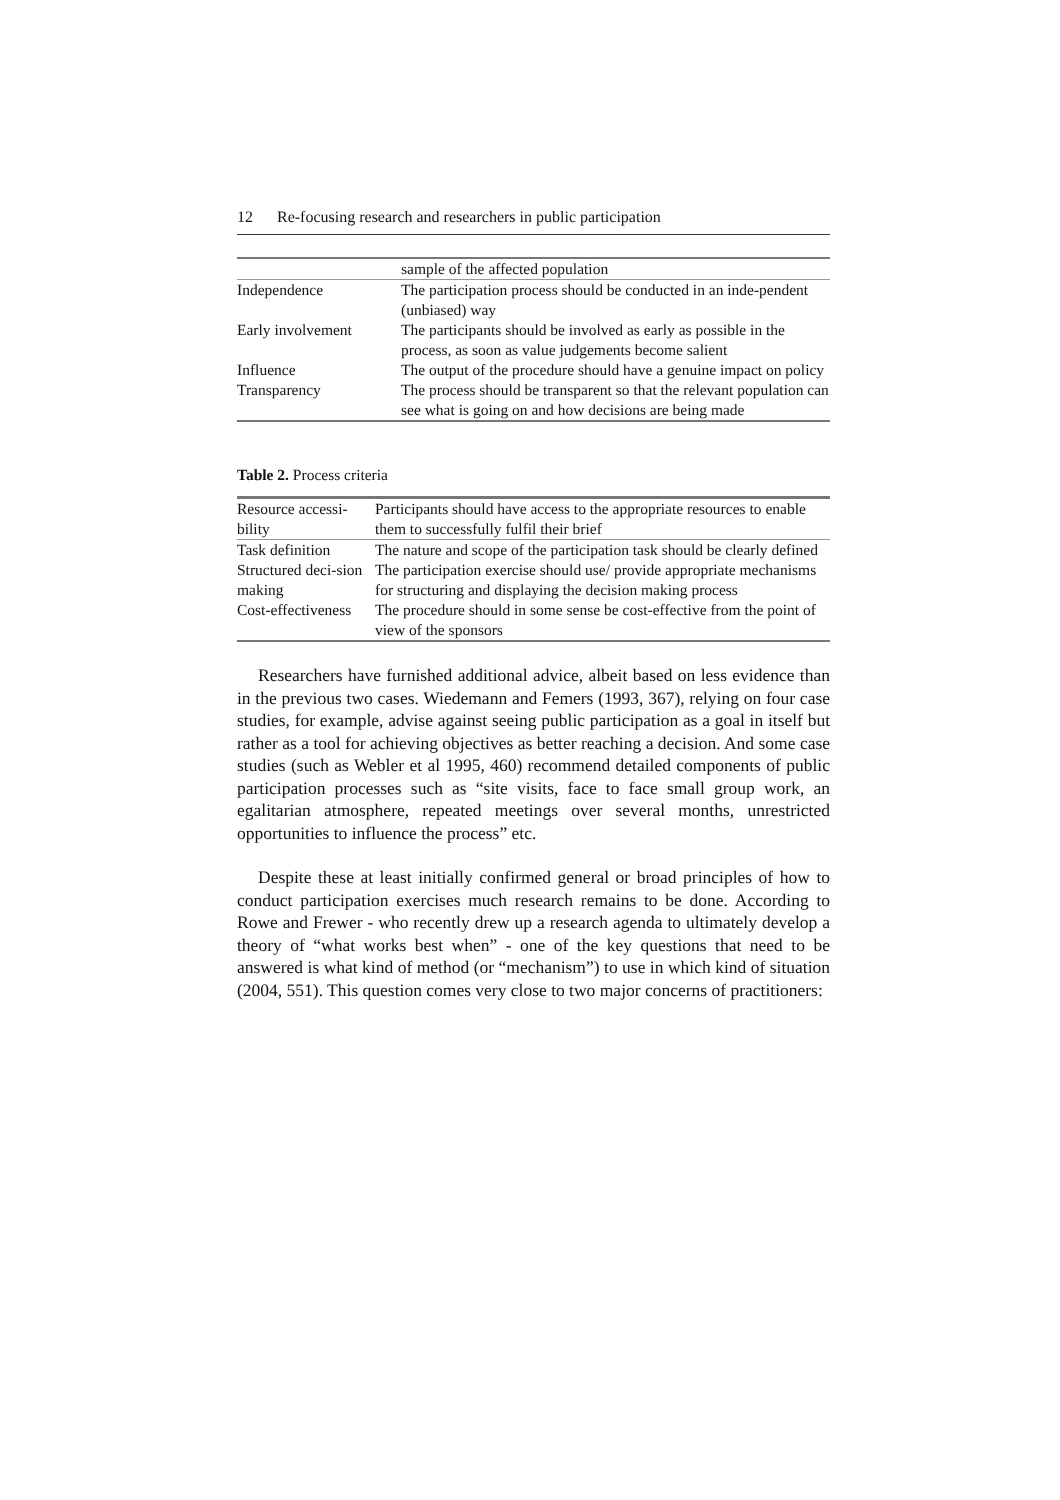12 Re-focusing research and researchers in public participation
| | sample of the affected population |
| Independence | The participation process should be conducted in an inde-pendent (unbiased) way |
| Early involvement | The participants should be involved as early as possible in the process, as soon as value judgements become salient |
| Influence | The output of the procedure should have a genuine impact on policy |
| Transparency | The process should be transparent so that the relevant population can see what is going on and how decisions are being made |
Table 2. Process criteria
| Resource accessi-bility | Participants should have access to the appropriate resources to enable them to successfully fulfil their brief |
| Task definition | The nature and scope of the participation task should be clearly defined |
| Structured deci-sion making | The participation exercise should use/ provide appropriate mechanisms for structuring and displaying the decision making process |
| Cost-effectiveness | The procedure should in some sense be cost-effective from the point of view of the sponsors |
Researchers have furnished additional advice, albeit based on less evidence than in the previous two cases. Wiedemann and Femers (1993, 367), relying on four case studies, for example, advise against seeing public participation as a goal in itself but rather as a tool for achieving objectives as better reaching a decision. And some case studies (such as Webler et al 1995, 460) recommend detailed components of public participation processes such as “site visits, face to face small group work, an egalitarian atmosphere, repeated meetings over several months, unrestricted opportunities to influence the process” etc.
Despite these at least initially confirmed general or broad principles of how to conduct participation exercises much research remains to be done. According to Rowe and Frewer - who recently drew up a research agenda to ultimately develop a theory of “what works best when” - one of the key questions that need to be answered is what kind of method (or “mechanism”) to use in which kind of situation (2004, 551). This question comes very close to two major concerns of practitioners: